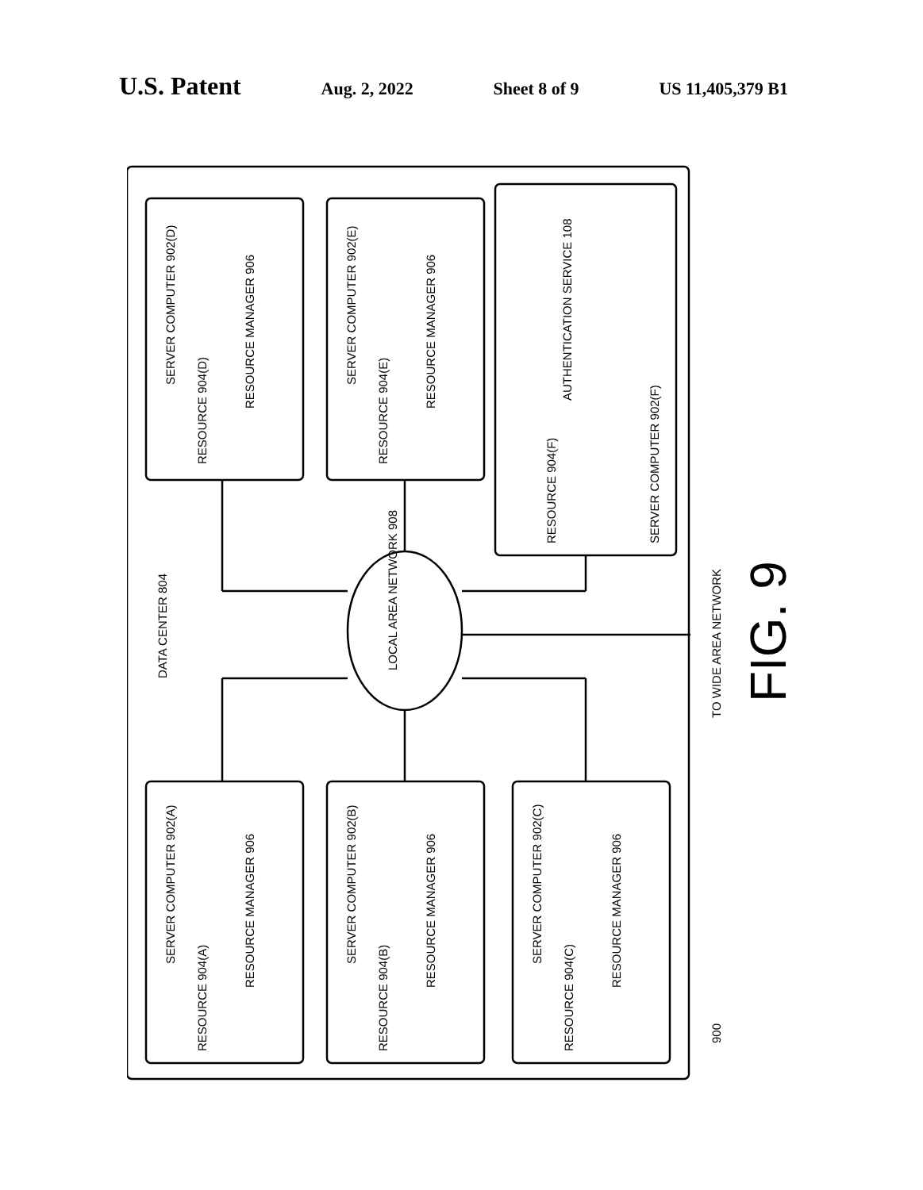U.S. Patent Aug. 2, 2022 Sheet 8 of 9 US 11,405,379 B1
SERVER COMPUTER 902(D)
RESOURCE MANAGER 906
RESOURCE 904(D)
SERVER COMPUTER 902(E)
RESOURCE MANAGER 906
RESOURCE 904(E)
AUTHENTICATION SERVICE 108
RESOURCE 904(F)
SERVER COMPUTER 902(F)
DATA CENTER 804
LOCAL AREA NETWORK 908
SERVER COMPUTER 902(A)
RESOURCE MANAGER 906
RESOURCE 904(A)
SERVER COMPUTER 902(B)
RESOURCE MANAGER 906
RESOURCE 904(B)
SERVER COMPUTER 902(C)
RESOURCE MANAGER 906
RESOURCE 904(C)
TO WIDE AREA NETWORK
900
FIG. 9